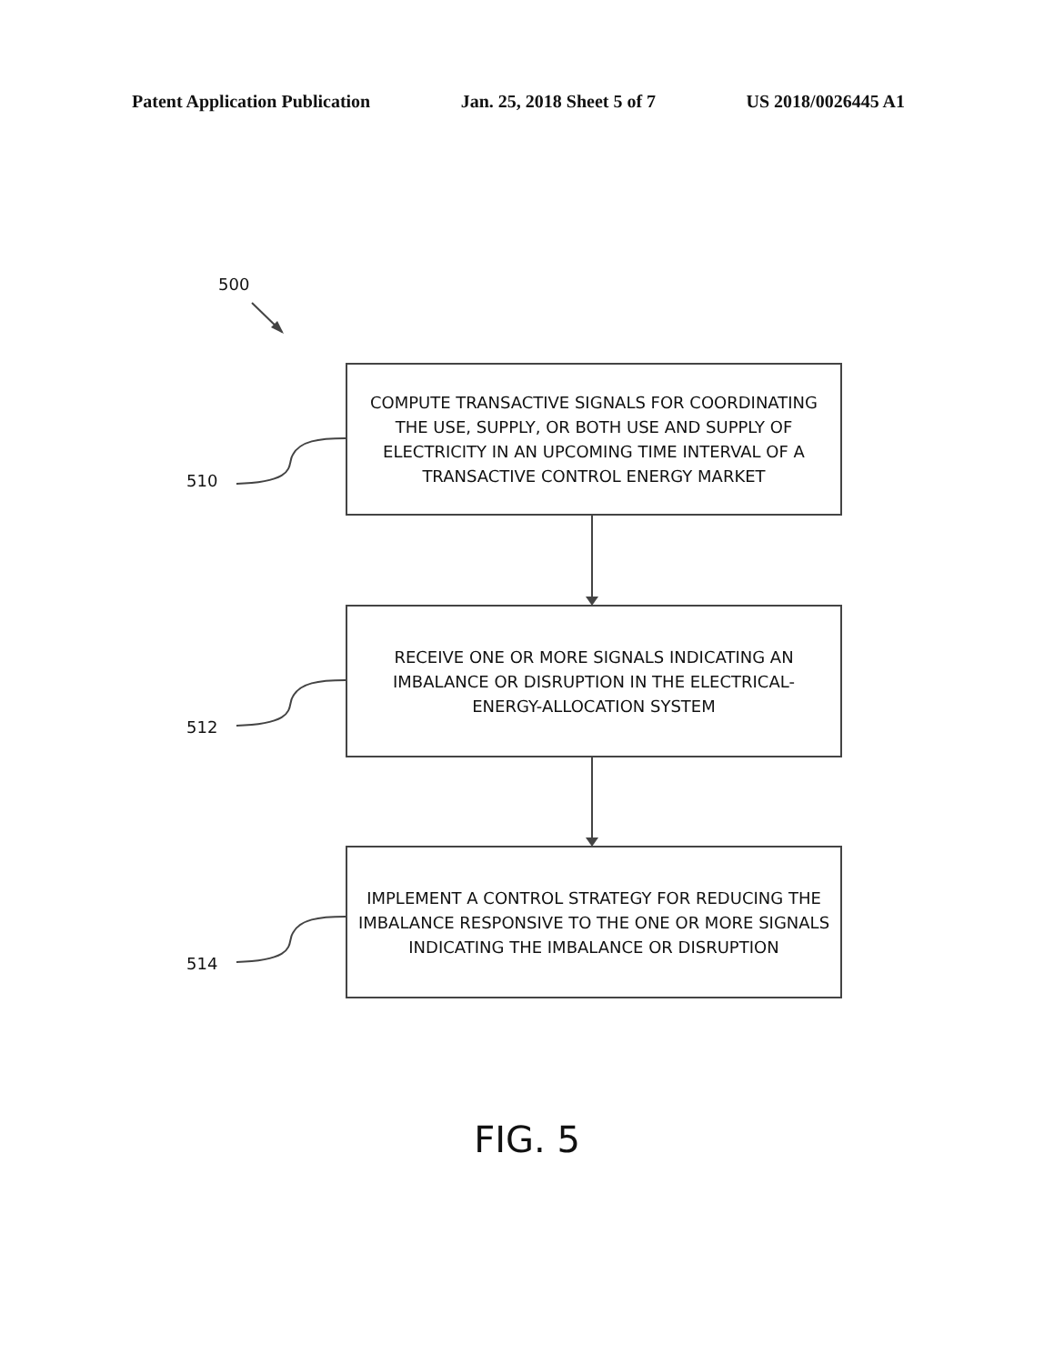Patent Application Publication Jan. 25, 2018 Sheet 5 of 7 US 2018/0026445 A1
500
COMPUTE TRANSACTIVE SIGNALS FOR COORDINATING
THE USE, SUPPLY, OR BOTH USE AND SUPPLY OF
ELECTRICITY IN AN UPCOMING TIME INTERVAL OF A
TRANSACTIVE CONTROL ENERGY MARKET
510
RECEIVE ONE OR MORE SIGNALS INDICATING AN
IMBALANCE OR DISRUPTION IN THE ELECTRICAL-
ENERGY-ALLOCATION SYSTEM
512
IMPLEMENT A CONTROL STRATEGY FOR REDUCING THE
IMBALANCE RESPONSIVE TO THE ONE OR MORE SIGNALS
INDICATING THE IMBALANCE OR DISRUPTION
514
FIG. 5